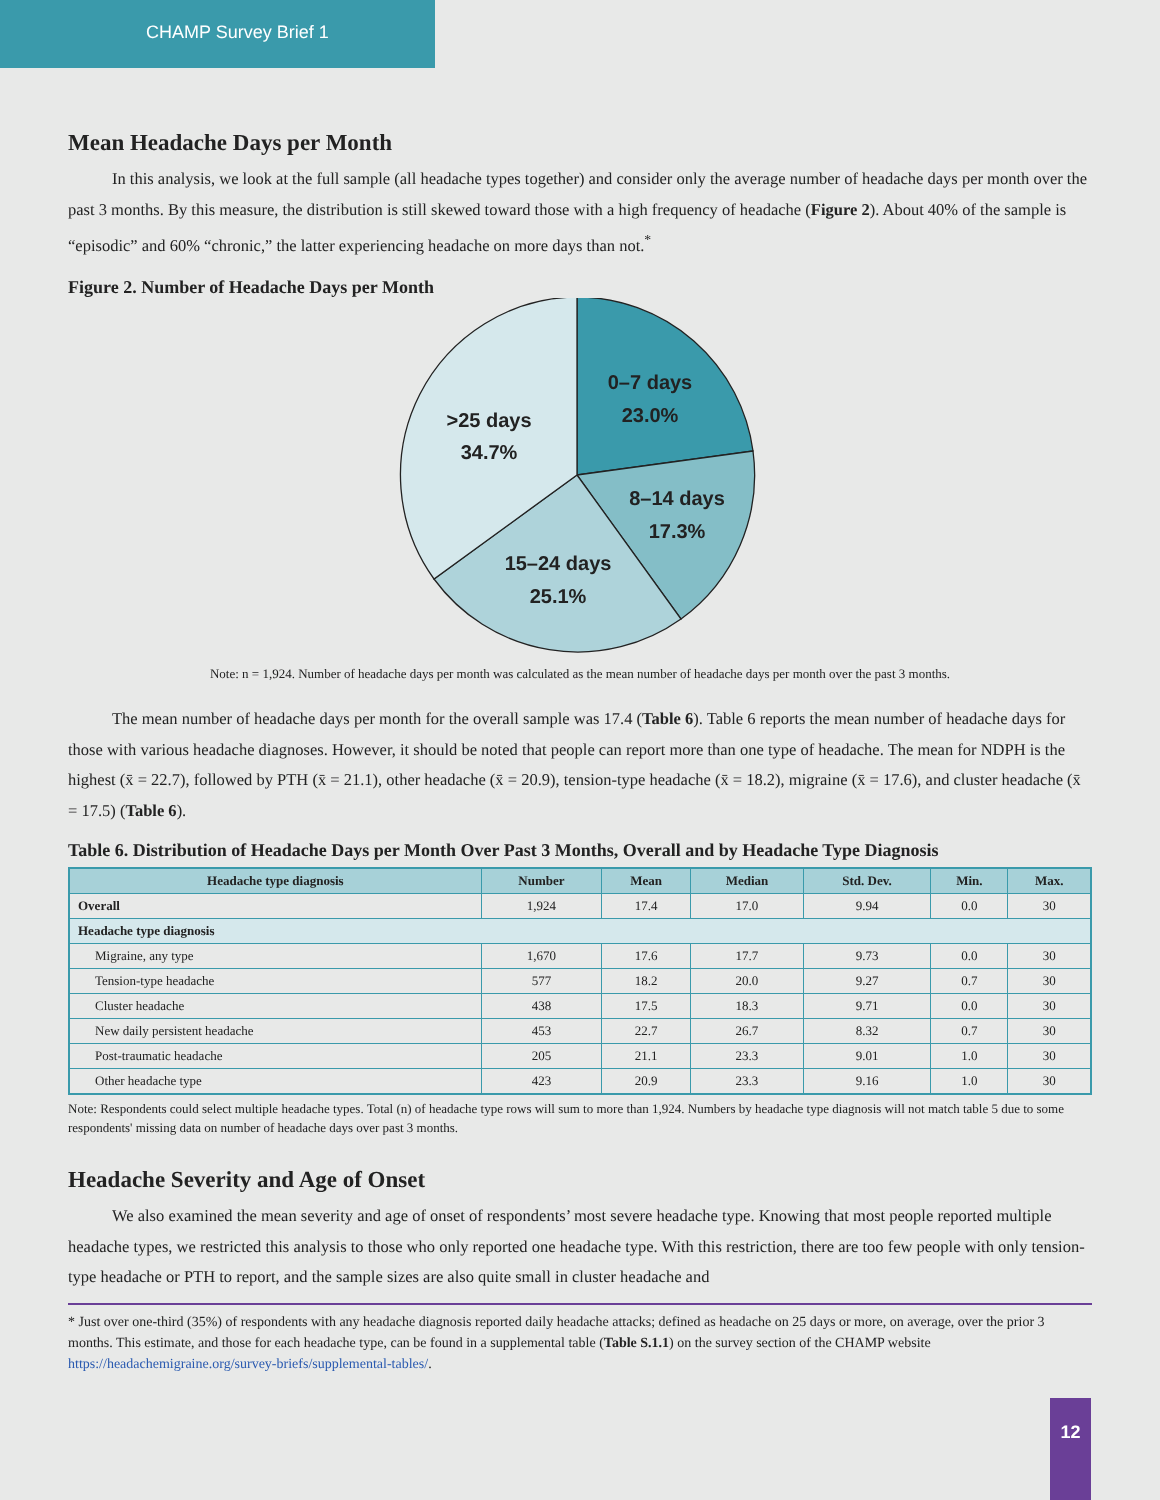CHAMP Survey Brief 1
Mean Headache Days per Month
In this analysis, we look at the full sample (all headache types together) and consider only the average number of headache days per month over the past 3 months. By this measure, the distribution is still skewed toward those with a high frequency of headache (Figure 2). About 40% of the sample is “episodic” and 60% “chronic,” the latter experiencing headache on more days than not.<sup>*</sup>
Figure 2. Number of Headache Days per Month
0–7 days
23.0%
8–14 days
17.3%
15–24 days
25.1%
>25 days
34.7%
Note: n = 1,924. Number of headache days per month was calculated as the mean number of headache days per month over the past 3 months.
The mean number of headache days per month for the overall sample was 17.4 (Table 6). Table 6 reports the mean number of headache days for those with various headache diagnoses. However, it should be noted that people can report more than one type of headache. The mean for NDPH is the highest (x̄ = 22.7), followed by PTH (x̄ = 21.1), other headache (x̄ = 20.9), tension-type headache (x̄ = 18.2), migraine (x̄ = 17.6), and cluster headache (x̄ = 17.5) (Table 6).
Table 6. Distribution of Headache Days per Month Over Past 3 Months, Overall and by Headache Type Diagnosis
| Headache type diagnosis | Number | Mean | Median | Std. Dev. | Min. | Max. |
| --- | --- | --- | --- | --- | --- | --- |
| Overall | 1,924 | 17.4 | 17.0 | 9.94 | 0.0 | 30 |
| Headache type diagnosis | | | | | | |
| Migraine, any type | 1,670 | 17.6 | 17.7 | 9.73 | 0.0 | 30 |
| Tension-type headache | 577 | 18.2 | 20.0 | 9.27 | 0.7 | 30 |
| Cluster headache | 438 | 17.5 | 18.3 | 9.71 | 0.0 | 30 |
| New daily persistent headache | 453 | 22.7 | 26.7 | 8.32 | 0.7 | 30 |
| Post-traumatic headache | 205 | 21.1 | 23.3 | 9.01 | 1.0 | 30 |
| Other headache type | 423 | 20.9 | 23.3 | 9.16 | 1.0 | 30 |
Note: Respondents could select multiple headache types. Total (n) of headache type rows will sum to more than 1,924. Numbers by headache type diagnosis will not match table 5 due to some respondents' missing data on number of headache days over past 3 months.
Headache Severity and Age of Onset
We also examined the mean severity and age of onset of respondents’ most severe headache type. Knowing that most people reported multiple headache types, we restricted this analysis to those who only reported one headache type. With this restriction, there are too few people with only tension-type headache or PTH to report, and the sample sizes are also quite small in cluster headache and
* Just over one-third (35%) of respondents with any headache diagnosis reported daily headache attacks; defined as headache on 25 days or more, on average, over the prior 3 months. This estimate, and those for each headache type, can be found in a supplemental table (Table S.1.1) on the survey section of the CHAMP website https://headachemigraine.org/survey-briefs/supplemental-tables/.
12